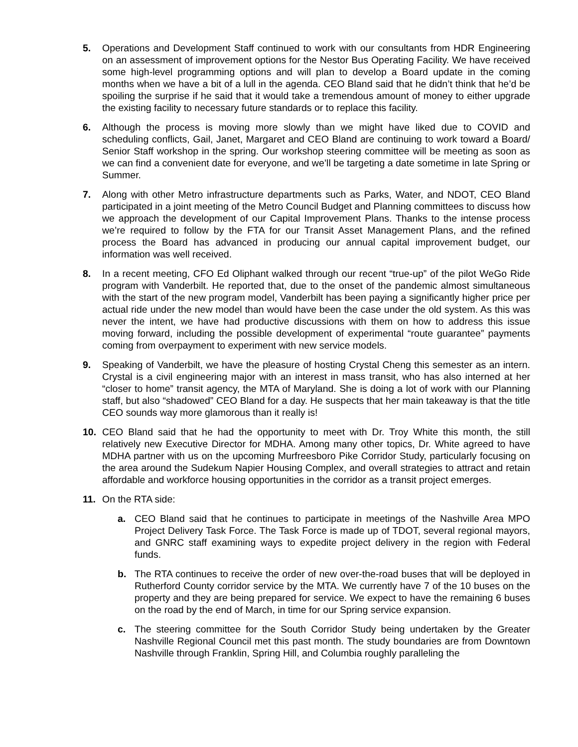5. Operations and Development Staff continued to work with our consultants from HDR Engineering on an assessment of improvement options for the Nestor Bus Operating Facility. We have received some high-level programming options and will plan to develop a Board update in the coming months when we have a bit of a lull in the agenda. CEO Bland said that he didn’t think that he’d be spoiling the surprise if he said that it would take a tremendous amount of money to either upgrade the existing facility to necessary future standards or to replace this facility.
6. Although the process is moving more slowly than we might have liked due to COVID and scheduling conflicts, Gail, Janet, Margaret and CEO Bland are continuing to work toward a Board/ Senior Staff workshop in the spring. Our workshop steering committee will be meeting as soon as we can find a convenient date for everyone, and we’ll be targeting a date sometime in late Spring or Summer.
7. Along with other Metro infrastructure departments such as Parks, Water, and NDOT, CEO Bland participated in a joint meeting of the Metro Council Budget and Planning committees to discuss how we approach the development of our Capital Improvement Plans. Thanks to the intense process we’re required to follow by the FTA for our Transit Asset Management Plans, and the refined process the Board has advanced in producing our annual capital improvement budget, our information was well received.
8. In a recent meeting, CFO Ed Oliphant walked through our recent “true-up” of the pilot WeGo Ride program with Vanderbilt. He reported that, due to the onset of the pandemic almost simultaneous with the start of the new program model, Vanderbilt has been paying a significantly higher price per actual ride under the new model than would have been the case under the old system. As this was never the intent, we have had productive discussions with them on how to address this issue moving forward, including the possible development of experimental “route guarantee” payments coming from overpayment to experiment with new service models.
9. Speaking of Vanderbilt, we have the pleasure of hosting Crystal Cheng this semester as an intern. Crystal is a civil engineering major with an interest in mass transit, who has also interned at her “closer to home” transit agency, the MTA of Maryland. She is doing a lot of work with our Planning staff, but also “shadowed” CEO Bland for a day. He suspects that her main takeaway is that the title CEO sounds way more glamorous than it really is!
10. CEO Bland said that he had the opportunity to meet with Dr. Troy White this month, the still relatively new Executive Director for MDHA. Among many other topics, Dr. White agreed to have MDHA partner with us on the upcoming Murfreesboro Pike Corridor Study, particularly focusing on the area around the Sudekum Napier Housing Complex, and overall strategies to attract and retain affordable and workforce housing opportunities in the corridor as a transit project emerges.
11. On the RTA side:
a. CEO Bland said that he continues to participate in meetings of the Nashville Area MPO Project Delivery Task Force. The Task Force is made up of TDOT, several regional mayors, and GNRC staff examining ways to expedite project delivery in the region with Federal funds.
b. The RTA continues to receive the order of new over-the-road buses that will be deployed in Rutherford County corridor service by the MTA. We currently have 7 of the 10 buses on the property and they are being prepared for service. We expect to have the remaining 6 buses on the road by the end of March, in time for our Spring service expansion.
c. The steering committee for the South Corridor Study being undertaken by the Greater Nashville Regional Council met this past month. The study boundaries are from Downtown Nashville through Franklin, Spring Hill, and Columbia roughly paralleling the